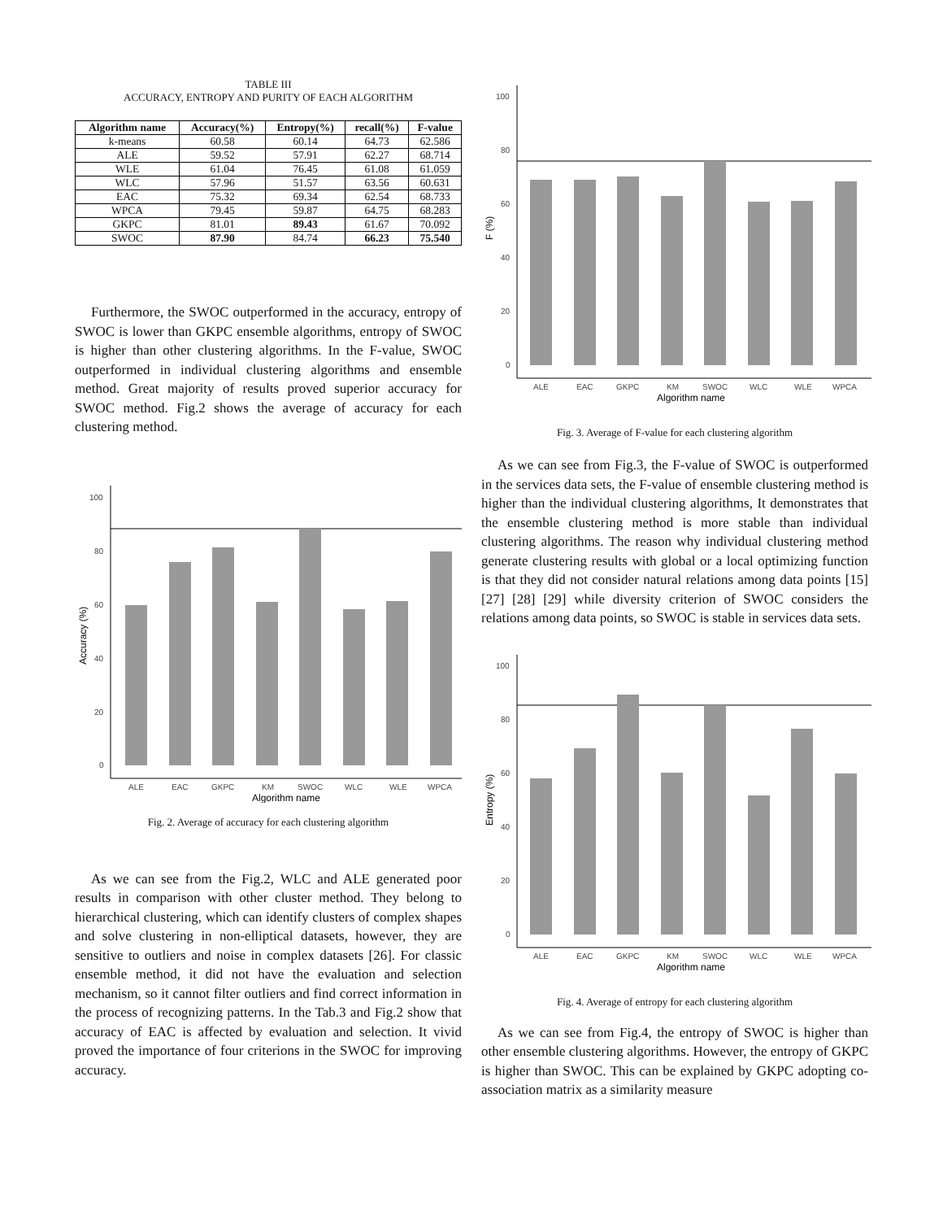TABLE III
ACCURACY, ENTROPY AND PURITY OF EACH ALGORITHM
| Algorithm name | Accuracy(%) | Entropy(%) | recall(%) | F-value |
| --- | --- | --- | --- | --- |
| k-means | 60.58 | 60.14 | 64.73 | 62.586 |
| ALE | 59.52 | 57.91 | 62.27 | 68.714 |
| WLE | 61.04 | 76.45 | 61.08 | 61.059 |
| WLC | 57.96 | 51.57 | 63.56 | 60.631 |
| EAC | 75.32 | 69.34 | 62.54 | 68.733 |
| WPCA | 79.45 | 59.87 | 64.75 | 68.283 |
| GKPC | 81.01 | 89.43 | 61.67 | 70.092 |
| SWOC | 87.90 | 84.74 | 66.23 | 75.540 |
Furthermore, the SWOC outperformed in the accuracy, entropy of SWOC is lower than GKPC ensemble algorithms, entropy of SWOC is higher than other clustering algorithms. In the F-value, SWOC outperformed in individual clustering algorithms and ensemble method. Great majority of results proved superior accuracy for SWOC method. Fig.2 shows the average of accuracy for each clustering method.
100
80
60
40
20
0
ALE
EAC
GKPC
KM
SWOC
WLC
WLE
WPCA
Algorithm name
Accuracy (%)
Fig. 2. Average of accuracy for each clustering algorithm
As we can see from the Fig.2, WLC and ALE generated poor results in comparison with other cluster method. They belong to hierarchical clustering, which can identify clusters of complex shapes and solve clustering in non-elliptical datasets, however, they are sensitive to outliers and noise in complex datasets [26]. For classic ensemble method, it did not have the evaluation and selection mechanism, so it cannot filter outliers and find correct information in the process of recognizing patterns. In the Tab.3 and Fig.2 show that accuracy of EAC is affected by evaluation and selection. It vivid proved the importance of four criterions in the SWOC for improving accuracy.
100
80
60
40
20
0
ALE
EAC
GKPC
KM
SWOC
WLC
WLE
WPCA
Algorithm name
F (%)
Fig. 3. Average of F-value for each clustering algorithm
As we can see from Fig.3, the F-value of SWOC is outperformed in the services data sets, the F-value of ensemble clustering method is higher than the individual clustering algorithms, It demonstrates that the ensemble clustering method is more stable than individual clustering algorithms. The reason why individual clustering method generate clustering results with global or a local optimizing function is that they did not consider natural relations among data points [15] [27] [28] [29] while diversity criterion of SWOC considers the relations among data points, so SWOC is stable in services data sets.
100
80
60
40
20
0
ALE
EAC
GKPC
KM
SWOC
WLC
WLE
WPCA
Algorithm name
Entropy (%)
Fig. 4. Average of entropy for each clustering algorithm
As we can see from Fig.4, the entropy of SWOC is higher than other ensemble clustering algorithms. However, the entropy of GKPC is higher than SWOC. This can be explained by GKPC adopting co-association matrix as a similarity measure